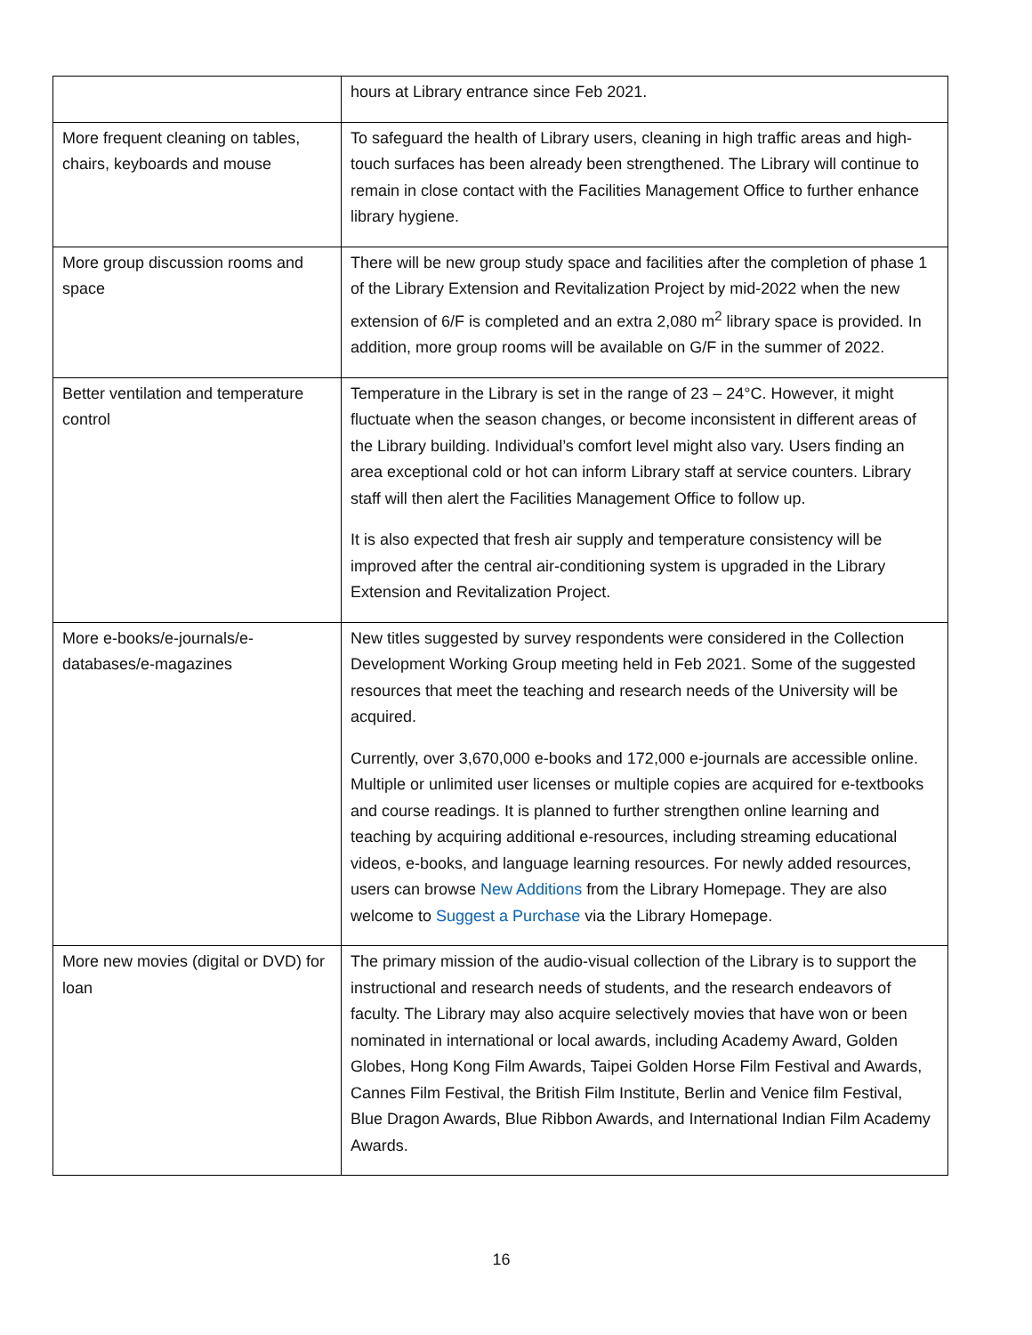| | hours at Library entrance since Feb 2021. |
| More frequent cleaning on tables, chairs, keyboards and mouse | To safeguard the health of Library users, cleaning in high traffic areas and high-touch surfaces has been already been strengthened. The Library will continue to remain in close contact with the Facilities Management Office to further enhance library hygiene. |
| More group discussion rooms and space | There will be new group study space and facilities after the completion of phase 1 of the Library Extension and Revitalization Project by mid-2022 when the new extension of 6/F is completed and an extra 2,080 m<sup>2</sup> library space is provided. In addition, more group rooms will be available on G/F in the summer of 2022. |
| Better ventilation and temperature control | Temperature in the Library is set in the range of 23 – 24°C. However, it might fluctuate when the season changes, or become inconsistent in different areas of the Library building. Individual’s comfort level might also vary. Users finding an area exceptional cold or hot can inform Library staff at service counters. Library staff will then alert the Facilities Management Office to follow up. It is also expected that fresh air supply and temperature consistency will be improved after the central air-conditioning system is upgraded in the Library Extension and Revitalization Project. |
| More e-books/e-journals/e-databases/e-magazines | New titles suggested by survey respondents were considered in the Collection Development Working Group meeting held in Feb 2021. Some of the suggested resources that meet the teaching and research needs of the University will be acquired. Currently, over 3,670,000 e-books and 172,000 e-journals are accessible online. Multiple or unlimited user licenses or multiple copies are acquired for e-textbooks and course readings. It is planned to further strengthen online learning and teaching by acquiring additional e-resources, including streaming educational videos, e-books, and language learning resources. For newly added resources, users can browse New Additions from the Library Homepage. They are also welcome to Suggest a Purchase via the Library Homepage. |
| More new movies (digital or DVD) for loan | The primary mission of the audio-visual collection of the Library is to support the instructional and research needs of students, and the research endeavors of faculty. The Library may also acquire selectively movies that have won or been nominated in international or local awards, including Academy Award, Golden Globes, Hong Kong Film Awards, Taipei Golden Horse Film Festival and Awards, Cannes Film Festival, the British Film Institute, Berlin and Venice film Festival, Blue Dragon Awards, Blue Ribbon Awards, and International Indian Film Academy Awards. |
16